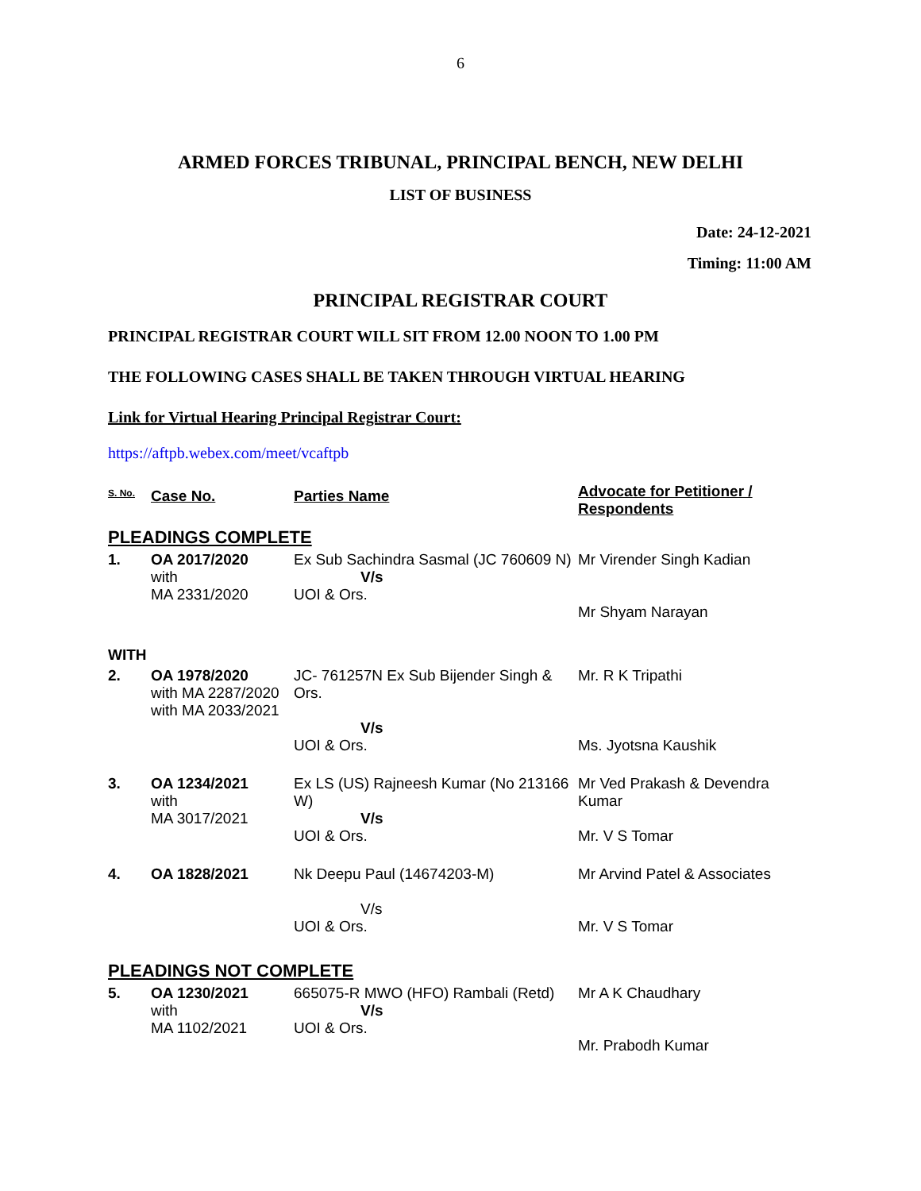6
ARMED FORCES TRIBUNAL, PRINCIPAL BENCH, NEW DELHI
LIST OF BUSINESS
Date: 24-12-2021
Timing: 11:00 AM
PRINCIPAL REGISTRAR COURT
PRINCIPAL REGISTRAR COURT WILL SIT FROM 12.00 NOON TO 1.00 PM
THE FOLLOWING CASES SHALL BE TAKEN THROUGH VIRTUAL HEARING
Link for Virtual Hearing Principal Registrar Court:
https://aftpb.webex.com/meet/vcaftpb
| S. No. | Case No. | Parties Name | Advocate for Petitioner / Respondents |
| --- | --- | --- | --- |
| PLEADINGS COMPLETE | | | |
| 1. | OA 2017/2020 with MA 2331/2020 | Ex Sub Sachindra Sasmal (JC 760609 N) V/s UOI & Ors. | Mr Virender Singh Kadian Mr Shyam Narayan |
| WITH | | | |
| 2. | OA 1978/2020 with MA 2287/2020 with MA 2033/2021 | JC- 761257N Ex Sub Bijender Singh & Ors. V/s UOI & Ors. | Mr. R K Tripathi Ms. Jyotsna Kaushik |
| 3. | OA 1234/2021 with MA 3017/2021 | Ex LS (US) Rajneesh Kumar (No 213166 W) V/s UOI & Ors. | Mr Ved Prakash & Devendra Kumar Mr. V S Tomar |
| 4. | OA 1828/2021 | Nk Deepu Paul (14674203-M) V/s UOI & Ors. | Mr Arvind Patel & Associates Mr. V S Tomar |
| PLEADINGS NOT COMPLETE | | | |
| 5. | OA 1230/2021 with MA 1102/2021 | 665075-R MWO (HFO) Rambali (Retd) V/s UOI & Ors. | Mr A K Chaudhary Mr. Prabodh Kumar |